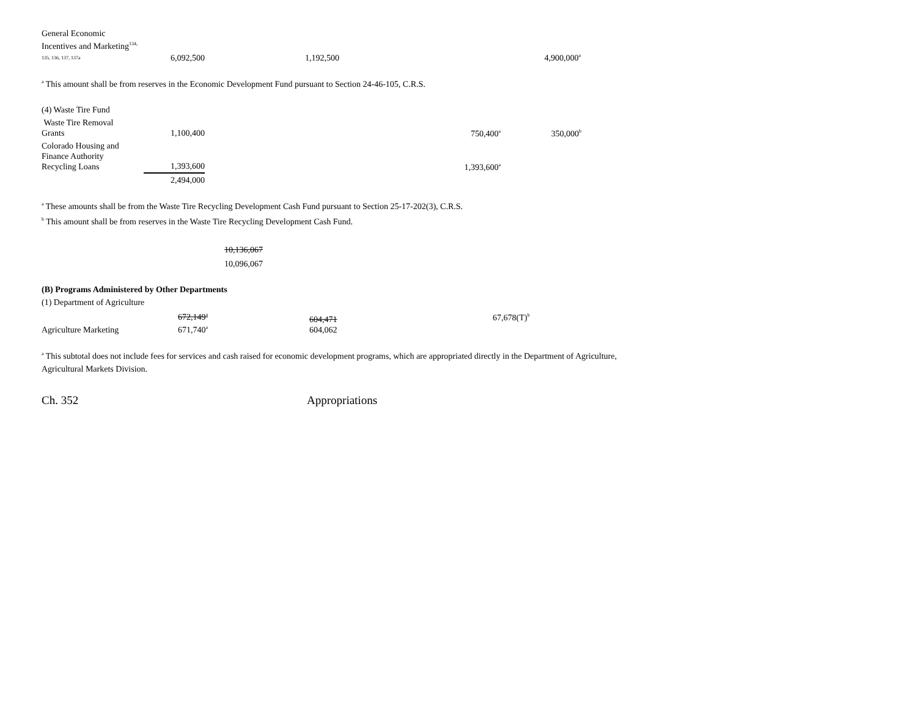| General Economic Incentives and Marketing<sup>134,</sup> 135, 136, 137, 137a | 6,092,500 | 1,192,500 | | 4,900,000<sup>a</sup> |
<sup>a</sup> This amount shall be from reserves in the Economic Development Fund pursuant to Section 24-46-105, C.R.S.
| (4) Waste Tire Fund | | | | |
| Waste Tire Removal Grants | 1,100,400 | | 750,400<sup>a</sup> | 350,000<sup>b</sup> |
| Colorado Housing and Finance Authority Recycling Loans | 1,393,600 | | 1,393,600<sup>a</sup> | |
| | 2,494,000 | | | |
<sup>a</sup> These amounts shall be from the Waste Tire Recycling Development Cash Fund pursuant to Section 25-17-202(3), C.R.S.
<sup>b</sup> This amount shall be from reserves in the Waste Tire Recycling Development Cash Fund.
10,136,067
10,096,067
(B) Programs Administered by Other Departments
(1) Department of Agriculture
| Agriculture Marketing | 672,149<sup>a</sup> 671,740<sup>a</sup> | | 604,471 604,062 | 67,678(T)<sup>b</sup> |
<sup>a</sup> This subtotal does not include fees for services and cash raised for economic development programs, which are appropriated directly in the Department of Agriculture,
Agricultural Markets Division.
Ch. 352 Appropriations